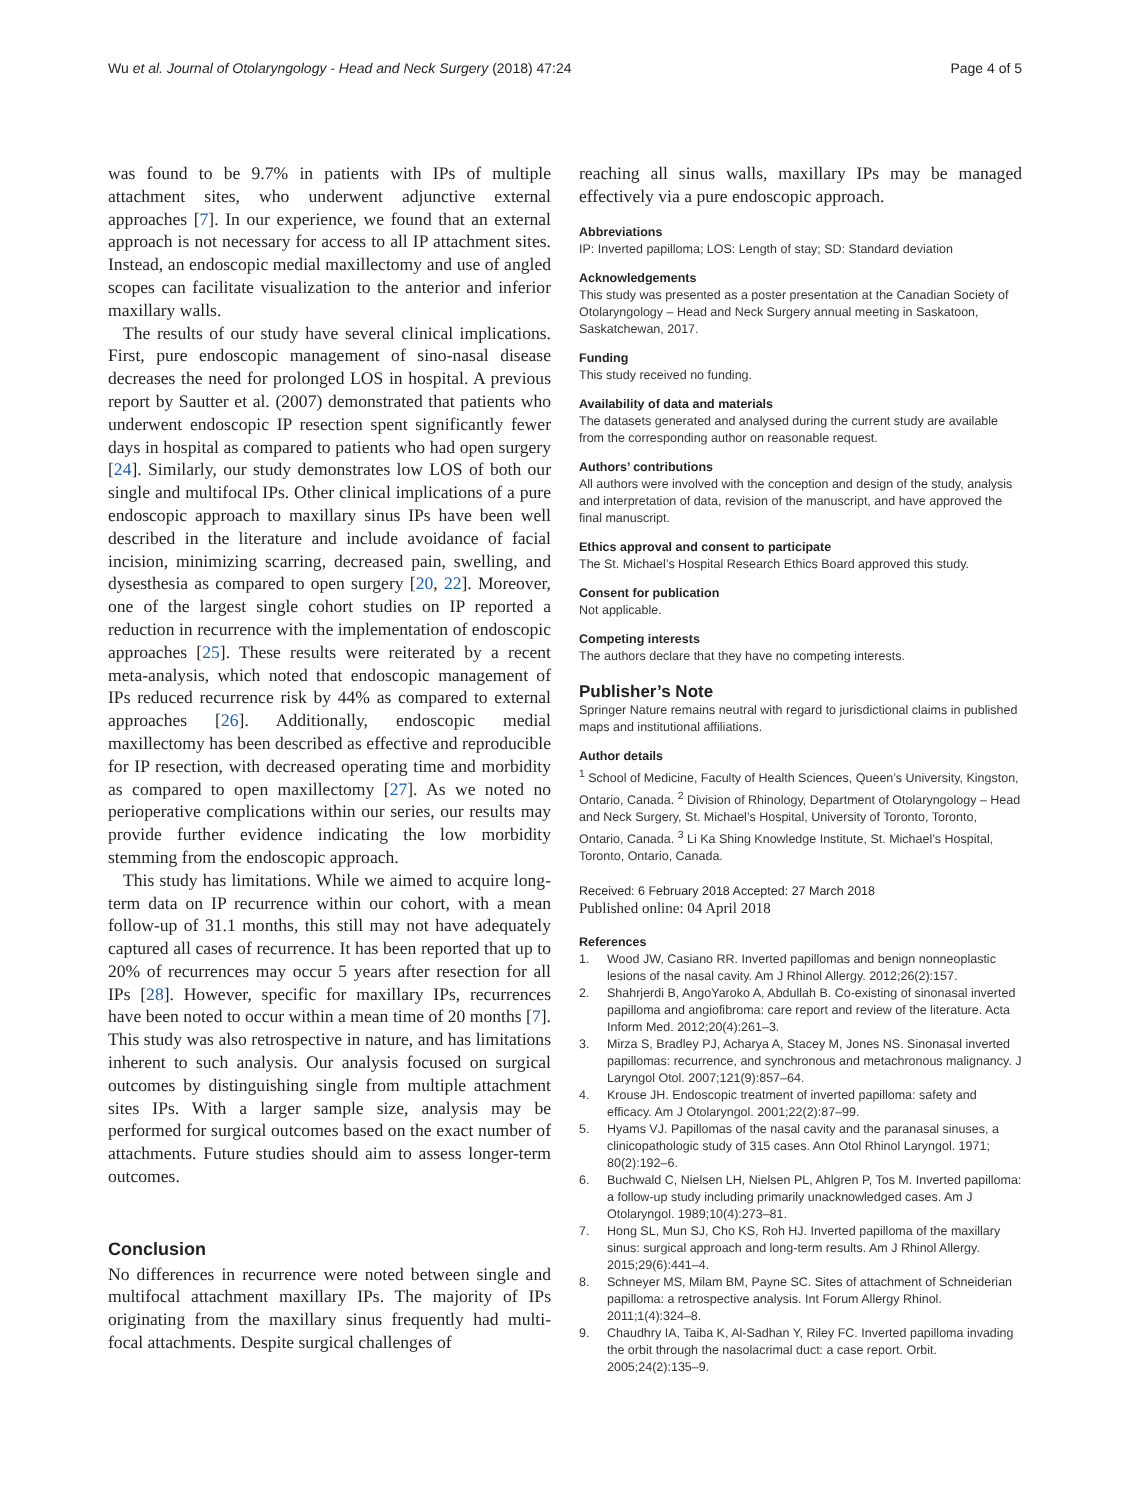Wu et al. Journal of Otolaryngology - Head and Neck Surgery (2018) 47:24
Page 4 of 5
was found to be 9.7% in patients with IPs of multiple attachment sites, who underwent adjunctive external approaches [7]. In our experience, we found that an external approach is not necessary for access to all IP attachment sites. Instead, an endoscopic medial maxillectomy and use of angled scopes can facilitate visualization to the anterior and inferior maxillary walls.
The results of our study have several clinical implications. First, pure endoscopic management of sino-nasal disease decreases the need for prolonged LOS in hospital. A previous report by Sautter et al. (2007) demonstrated that patients who underwent endoscopic IP resection spent significantly fewer days in hospital as compared to patients who had open surgery [24]. Similarly, our study demonstrates low LOS of both our single and multifocal IPs. Other clinical implications of a pure endoscopic approach to maxillary sinus IPs have been well described in the literature and include avoidance of facial incision, minimizing scarring, decreased pain, swelling, and dysesthesia as compared to open surgery [20, 22]. Moreover, one of the largest single cohort studies on IP reported a reduction in recurrence with the implementation of endoscopic approaches [25]. These results were reiterated by a recent meta-analysis, which noted that endoscopic management of IPs reduced recurrence risk by 44% as compared to external approaches [26]. Additionally, endoscopic medial maxillectomy has been described as effective and reproducible for IP resection, with decreased operating time and morbidity as compared to open maxillectomy [27]. As we noted no perioperative complications within our series, our results may provide further evidence indicating the low morbidity stemming from the endoscopic approach.
This study has limitations. While we aimed to acquire long-term data on IP recurrence within our cohort, with a mean follow-up of 31.1 months, this still may not have adequately captured all cases of recurrence. It has been reported that up to 20% of recurrences may occur 5 years after resection for all IPs [28]. However, specific for maxillary IPs, recurrences have been noted to occur within a mean time of 20 months [7]. This study was also retrospective in nature, and has limitations inherent to such analysis. Our analysis focused on surgical outcomes by distinguishing single from multiple attachment sites IPs. With a larger sample size, analysis may be performed for surgical outcomes based on the exact number of attachments. Future studies should aim to assess longer-term outcomes.
Conclusion
No differences in recurrence were noted between single and multifocal attachment maxillary IPs. The majority of IPs originating from the maxillary sinus frequently had multi-focal attachments. Despite surgical challenges of
reaching all sinus walls, maxillary IPs may be managed effectively via a pure endoscopic approach.
Abbreviations
IP: Inverted papilloma; LOS: Length of stay; SD: Standard deviation
Acknowledgements
This study was presented as a poster presentation at the Canadian Society of Otolaryngology – Head and Neck Surgery annual meeting in Saskatoon, Saskatchewan, 2017.
Funding
This study received no funding.
Availability of data and materials
The datasets generated and analysed during the current study are available from the corresponding author on reasonable request.
Authors’ contributions
All authors were involved with the conception and design of the study, analysis and interpretation of data, revision of the manuscript, and have approved the final manuscript.
Ethics approval and consent to participate
The St. Michael’s Hospital Research Ethics Board approved this study.
Consent for publication
Not applicable.
Competing interests
The authors declare that they have no competing interests.
Publisher’s Note
Springer Nature remains neutral with regard to jurisdictional claims in published maps and institutional affiliations.
Author details
<sup>1</sup> School of Medicine, Faculty of Health Sciences, Queen’s University, Kingston, Ontario, Canada. <sup>2</sup> Division of Rhinology, Department of Otolaryngology – Head and Neck Surgery, St. Michael’s Hospital, University of Toronto, Toronto, Ontario, Canada. <sup>3</sup> Li Ka Shing Knowledge Institute, St. Michael’s Hospital, Toronto, Ontario, Canada.
Received: 6 February 2018 Accepted: 27 March 2018
Published online: 04 April 2018
References
1. Wood JW, Casiano RR. Inverted papillomas and benign nonneoplastic lesions of the nasal cavity. Am J Rhinol Allergy. 2012;26(2):157.
2. Shahrjerdi B, AngoYaroko A, Abdullah B. Co-existing of sinonasal inverted papilloma and angiofibroma: care report and review of the literature. Acta Inform Med. 2012;20(4):261–3.
3. Mirza S, Bradley PJ, Acharya A, Stacey M, Jones NS. Sinonasal inverted papillomas: recurrence, and synchronous and metachronous malignancy. J Laryngol Otol. 2007;121(9):857–64.
4. Krouse JH. Endoscopic treatment of inverted papilloma: safety and efficacy. Am J Otolaryngol. 2001;22(2):87–99.
5. Hyams VJ. Papillomas of the nasal cavity and the paranasal sinuses, a clinicopathologic study of 315 cases. Ann Otol Rhinol Laryngol. 1971; 80(2):192–6.
6. Buchwald C, Nielsen LH, Nielsen PL, Ahlgren P, Tos M. Inverted papilloma: a follow-up study including primarily unacknowledged cases. Am J Otolaryngol. 1989;10(4):273–81.
7. Hong SL, Mun SJ, Cho KS, Roh HJ. Inverted papilloma of the maxillary sinus: surgical approach and long-term results. Am J Rhinol Allergy. 2015;29(6):441–4.
8. Schneyer MS, Milam BM, Payne SC. Sites of attachment of Schneiderian papilloma: a retrospective analysis. Int Forum Allergy Rhinol. 2011;1(4):324–8.
9. Chaudhry IA, Taiba K, Al-Sadhan Y, Riley FC. Inverted papilloma invading the orbit through the nasolacrimal duct: a case report. Orbit. 2005;24(2):135–9.